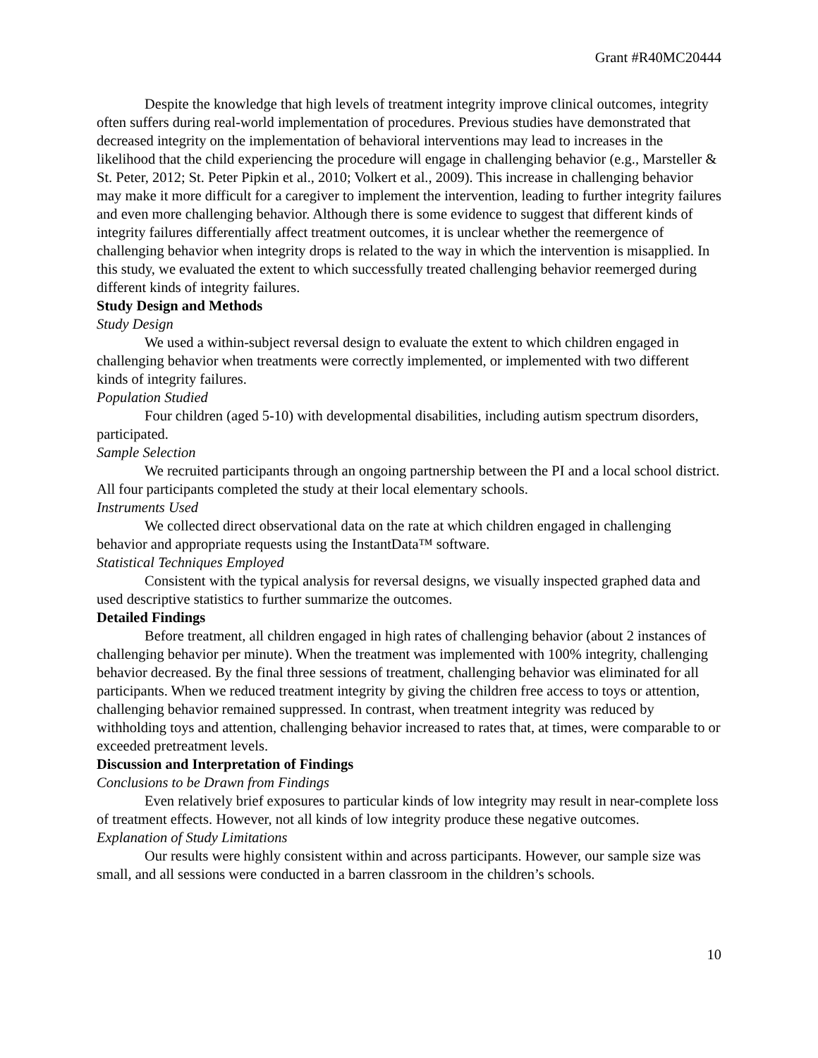Grant #R40MC20444
Despite the knowledge that high levels of treatment integrity improve clinical outcomes, integrity often suffers during real-world implementation of procedures. Previous studies have demonstrated that decreased integrity on the implementation of behavioral interventions may lead to increases in the likelihood that the child experiencing the procedure will engage in challenging behavior (e.g., Marsteller & St. Peter, 2012; St. Peter Pipkin et al., 2010; Volkert et al., 2009). This increase in challenging behavior may make it more difficult for a caregiver to implement the intervention, leading to further integrity failures and even more challenging behavior. Although there is some evidence to suggest that different kinds of integrity failures differentially affect treatment outcomes, it is unclear whether the reemergence of challenging behavior when integrity drops is related to the way in which the intervention is misapplied. In this study, we evaluated the extent to which successfully treated challenging behavior reemerged during different kinds of integrity failures.
Study Design and Methods
Study Design
We used a within-subject reversal design to evaluate the extent to which children engaged in challenging behavior when treatments were correctly implemented, or implemented with two different kinds of integrity failures.
Population Studied
Four children (aged 5-10) with developmental disabilities, including autism spectrum disorders, participated.
Sample Selection
We recruited participants through an ongoing partnership between the PI and a local school district. All four participants completed the study at their local elementary schools.
Instruments Used
We collected direct observational data on the rate at which children engaged in challenging behavior and appropriate requests using the InstantData™ software.
Statistical Techniques Employed
Consistent with the typical analysis for reversal designs, we visually inspected graphed data and used descriptive statistics to further summarize the outcomes.
Detailed Findings
Before treatment, all children engaged in high rates of challenging behavior (about 2 instances of challenging behavior per minute). When the treatment was implemented with 100% integrity, challenging behavior decreased. By the final three sessions of treatment, challenging behavior was eliminated for all participants. When we reduced treatment integrity by giving the children free access to toys or attention, challenging behavior remained suppressed. In contrast, when treatment integrity was reduced by withholding toys and attention, challenging behavior increased to rates that, at times, were comparable to or exceeded pretreatment levels.
Discussion and Interpretation of Findings
Conclusions to be Drawn from Findings
Even relatively brief exposures to particular kinds of low integrity may result in near-complete loss of treatment effects. However, not all kinds of low integrity produce these negative outcomes.
Explanation of Study Limitations
Our results were highly consistent within and across participants. However, our sample size was small, and all sessions were conducted in a barren classroom in the children’s schools.
10